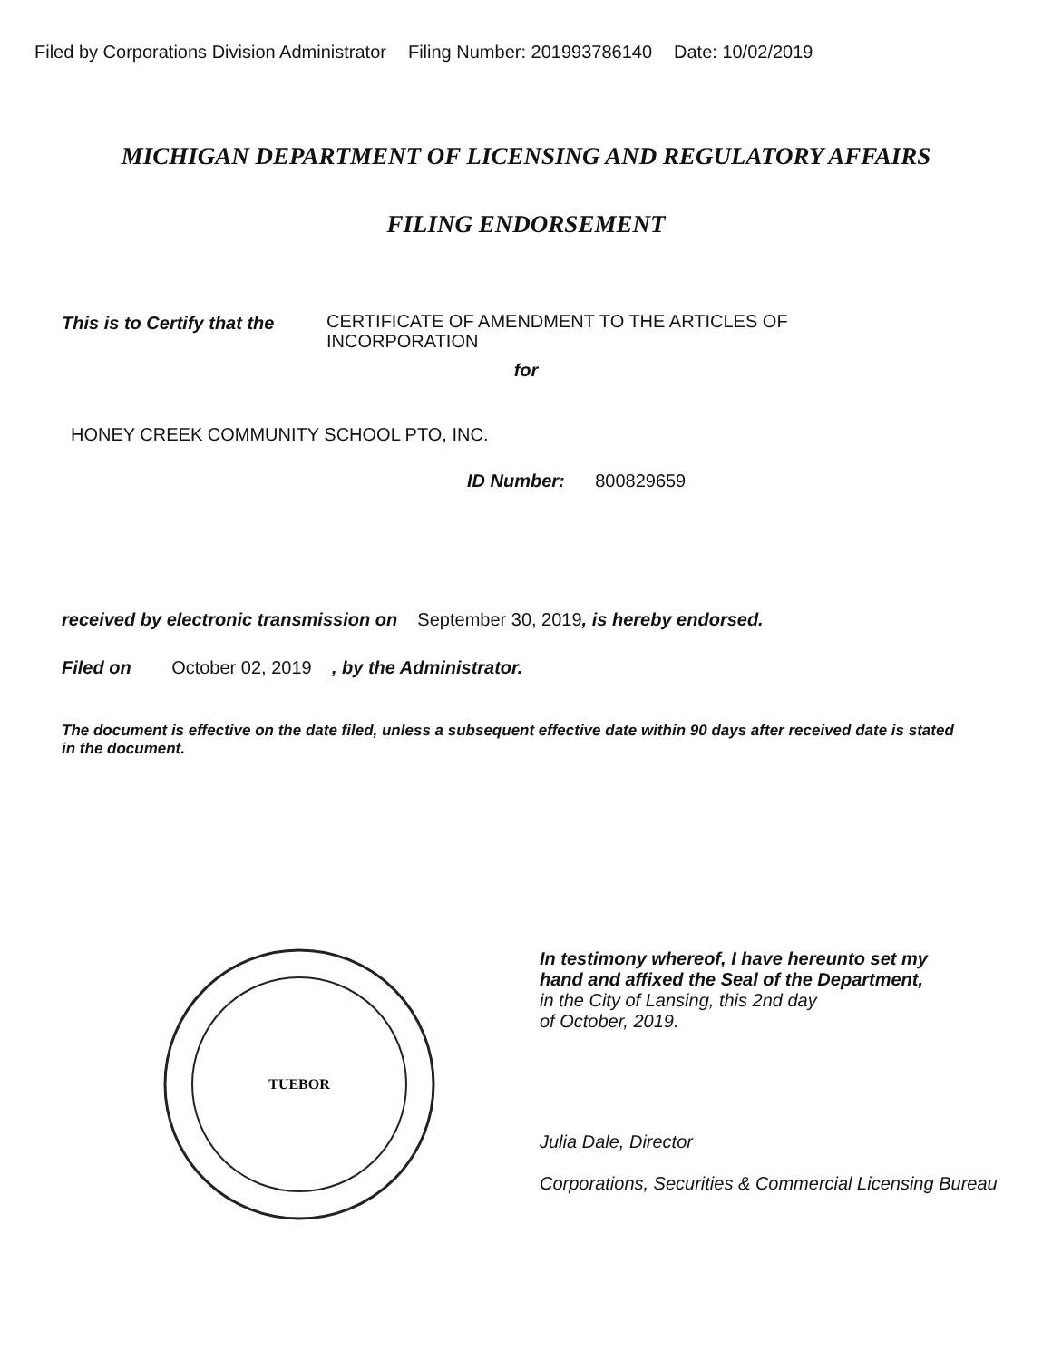Filed by Corporations Division Administrator Filing Number: 201993786140 Date: 10/02/2019
MICHIGAN DEPARTMENT OF LICENSING AND REGULATORY AFFAIRS
FILING ENDORSEMENT
This is to Certify that the
CERTIFICATE OF AMENDMENT TO THE ARTICLES OF INCORPORATION
for
HONEY CREEK COMMUNITY SCHOOL PTO, INC.
ID Number: 800829659
received by electronic transmission on September 30, 2019, is hereby endorsed.
Filed on October 02, 2019 , by the Administrator.
The document is effective on the date filed, unless a subsequent effective date within 90 days after received date is stated in the document.
TUEBOR
In testimony whereof, I have hereunto set my
hand and affixed the Seal of the Department,
in the City of Lansing, this 2nd day
of October, 2019.
Julia Dale, Director
Corporations, Securities & Commercial Licensing Bureau